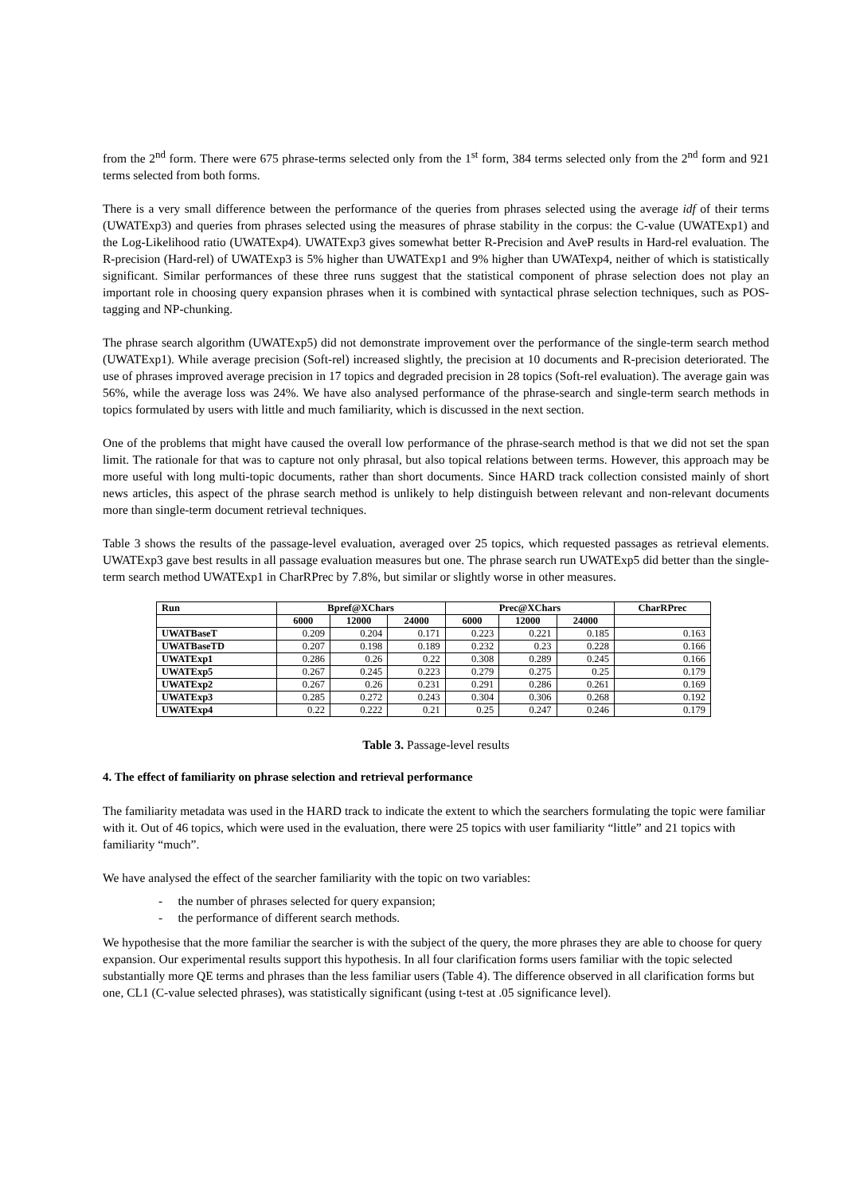from the 2<sup>nd</sup> form. There were 675 phrase-terms selected only from the 1<sup>st</sup> form, 384 terms selected only from the 2<sup>nd</sup> form and 921 terms selected from both forms.
There is a very small difference between the performance of the queries from phrases selected using the average idf of their terms (UWATExp3) and queries from phrases selected using the measures of phrase stability in the corpus: the C-value (UWATExp1) and the Log-Likelihood ratio (UWATExp4). UWATExp3 gives somewhat better R-Precision and AveP results in Hard-rel evaluation. The R-precision (Hard-rel) of UWATExp3 is 5% higher than UWATExp1 and 9% higher than UWATexp4, neither of which is statistically significant. Similar performances of these three runs suggest that the statistical component of phrase selection does not play an important role in choosing query expansion phrases when it is combined with syntactical phrase selection techniques, such as POS-tagging and NP-chunking.
The phrase search algorithm (UWATExp5) did not demonstrate improvement over the performance of the single-term search method (UWATExp1). While average precision (Soft-rel) increased slightly, the precision at 10 documents and R-precision deteriorated. The use of phrases improved average precision in 17 topics and degraded precision in 28 topics (Soft-rel evaluation). The average gain was 56%, while the average loss was 24%. We have also analysed performance of the phrase-search and single-term search methods in topics formulated by users with little and much familiarity, which is discussed in the next section.
One of the problems that might have caused the overall low performance of the phrase-search method is that we did not set the span limit. The rationale for that was to capture not only phrasal, but also topical relations between terms. However, this approach may be more useful with long multi-topic documents, rather than short documents. Since HARD track collection consisted mainly of short news articles, this aspect of the phrase search method is unlikely to help distinguish between relevant and non-relevant documents more than single-term document retrieval techniques.
Table 3 shows the results of the passage-level evaluation, averaged over 25 topics, which requested passages as retrieval elements. UWATExp3 gave best results in all passage evaluation measures but one. The phrase search run UWATExp5 did better than the single-term search method UWATExp1 in CharRPrec by 7.8%, but similar or slightly worse in other measures.
| Run | Bpref@XChars | | | Prec@XChars | | | CharRPrec |
| --- | --- | --- | --- | --- | --- | --- | --- |
| | 6000 | 12000 | 24000 | 6000 | 12000 | 24000 | |
| UWATBaseT | 0.209 | 0.204 | 0.171 | 0.223 | 0.221 | 0.185 | 0.163 |
| UWATBaseTD | 0.207 | 0.198 | 0.189 | 0.232 | 0.23 | 0.228 | 0.166 |
| UWATExp1 | 0.286 | 0.26 | 0.22 | 0.308 | 0.289 | 0.245 | 0.166 |
| UWATExp5 | 0.267 | 0.245 | 0.223 | 0.279 | 0.275 | 0.25 | 0.179 |
| UWATExp2 | 0.267 | 0.26 | 0.231 | 0.291 | 0.286 | 0.261 | 0.169 |
| UWATExp3 | 0.285 | 0.272 | 0.243 | 0.304 | 0.306 | 0.268 | 0.192 |
| UWATExp4 | 0.22 | 0.222 | 0.21 | 0.25 | 0.247 | 0.246 | 0.179 |
Table 3. Passage-level results
4. The effect of familiarity on phrase selection and retrieval performance
The familiarity metadata was used in the HARD track to indicate the extent to which the searchers formulating the topic were familiar with it. Out of 46 topics, which were used in the evaluation, there were 25 topics with user familiarity “little” and 21 topics with familiarity “much”.
We have analysed the effect of the searcher familiarity with the topic on two variables:
- the number of phrases selected for query expansion;
- the performance of different search methods.
We hypothesise that the more familiar the searcher is with the subject of the query, the more phrases they are able to choose for query expansion. Our experimental results support this hypothesis. In all four clarification forms users familiar with the topic selected substantially more QE terms and phrases than the less familiar users (Table 4). The difference observed in all clarification forms but one, CL1 (C-value selected phrases), was statistically significant (using t-test at .05 significance level).